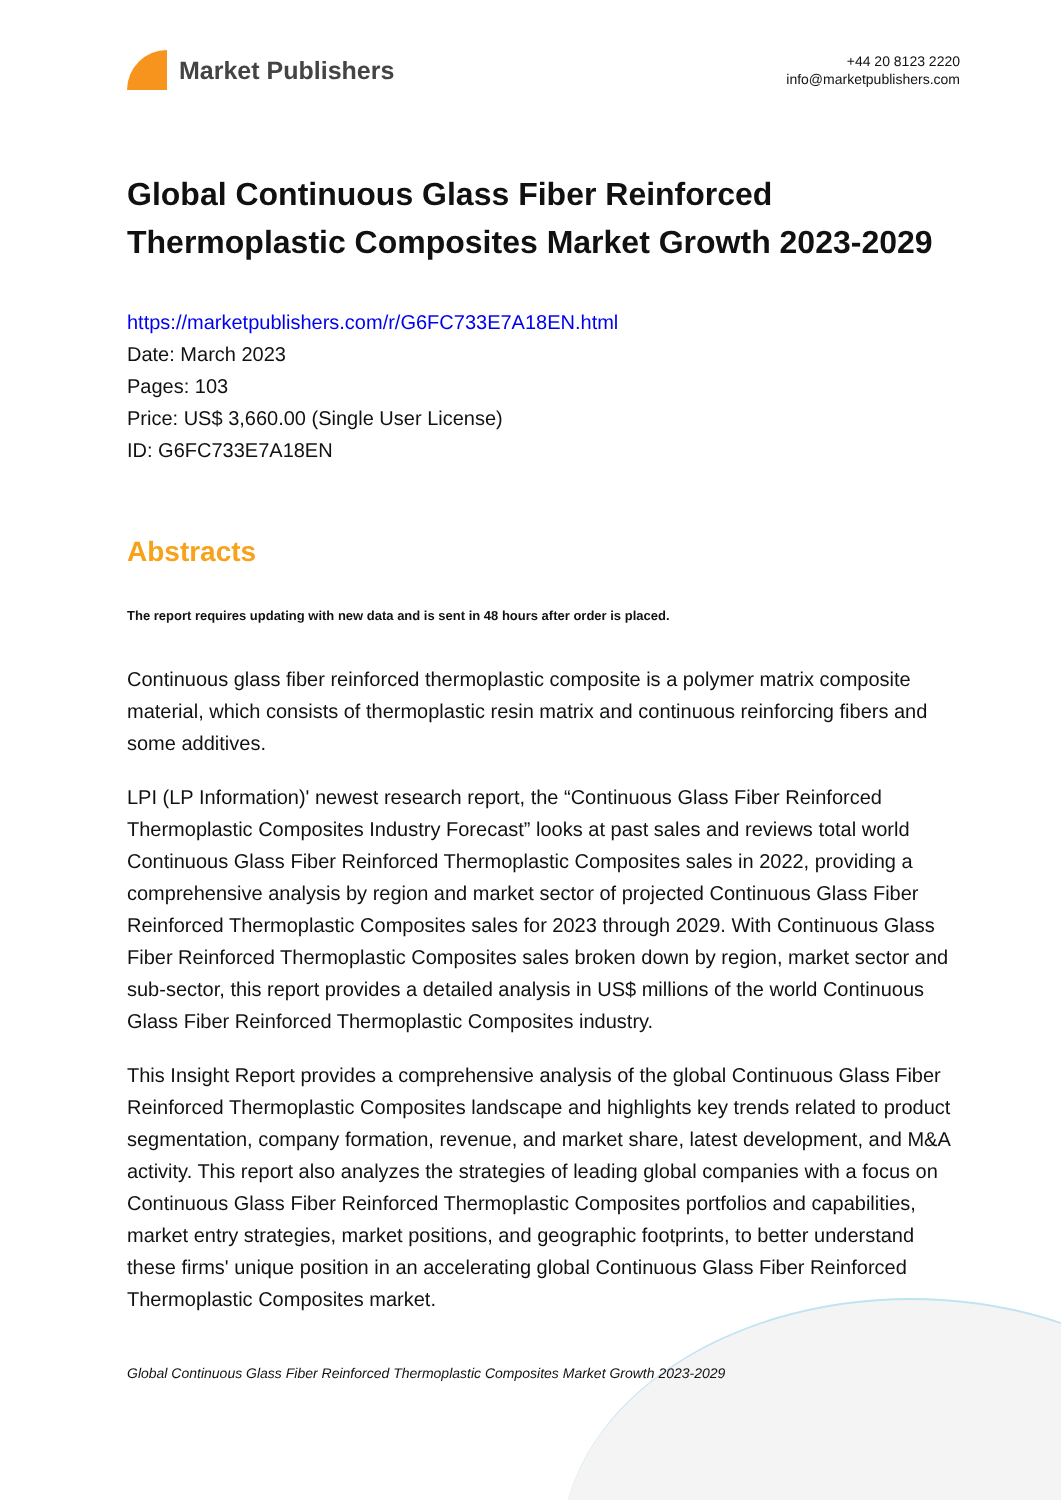Market Publishers
+44 20 8123 2220
info@marketpublishers.com
Global Continuous Glass Fiber Reinforced Thermoplastic Composites Market Growth 2023-2029
https://marketpublishers.com/r/G6FC733E7A18EN.html
Date: March 2023
Pages: 103
Price: US$ 3,660.00 (Single User License)
ID: G6FC733E7A18EN
Abstracts
The report requires updating with new data and is sent in 48 hours after order is placed.
Continuous glass fiber reinforced thermoplastic composite is a polymer matrix composite material, which consists of thermoplastic resin matrix and continuous reinforcing fibers and some additives.
LPI (LP Information)' newest research report, the “Continuous Glass Fiber Reinforced Thermoplastic Composites Industry Forecast” looks at past sales and reviews total world Continuous Glass Fiber Reinforced Thermoplastic Composites sales in 2022, providing a comprehensive analysis by region and market sector of projected Continuous Glass Fiber Reinforced Thermoplastic Composites sales for 2023 through 2029. With Continuous Glass Fiber Reinforced Thermoplastic Composites sales broken down by region, market sector and sub-sector, this report provides a detailed analysis in US$ millions of the world Continuous Glass Fiber Reinforced Thermoplastic Composites industry.
This Insight Report provides a comprehensive analysis of the global Continuous Glass Fiber Reinforced Thermoplastic Composites landscape and highlights key trends related to product segmentation, company formation, revenue, and market share, latest development, and M&A activity. This report also analyzes the strategies of leading global companies with a focus on Continuous Glass Fiber Reinforced Thermoplastic Composites portfolios and capabilities, market entry strategies, market positions, and geographic footprints, to better understand these firms' unique position in an accelerating global Continuous Glass Fiber Reinforced Thermoplastic Composites market.
Global Continuous Glass Fiber Reinforced Thermoplastic Composites Market Growth 2023-2029